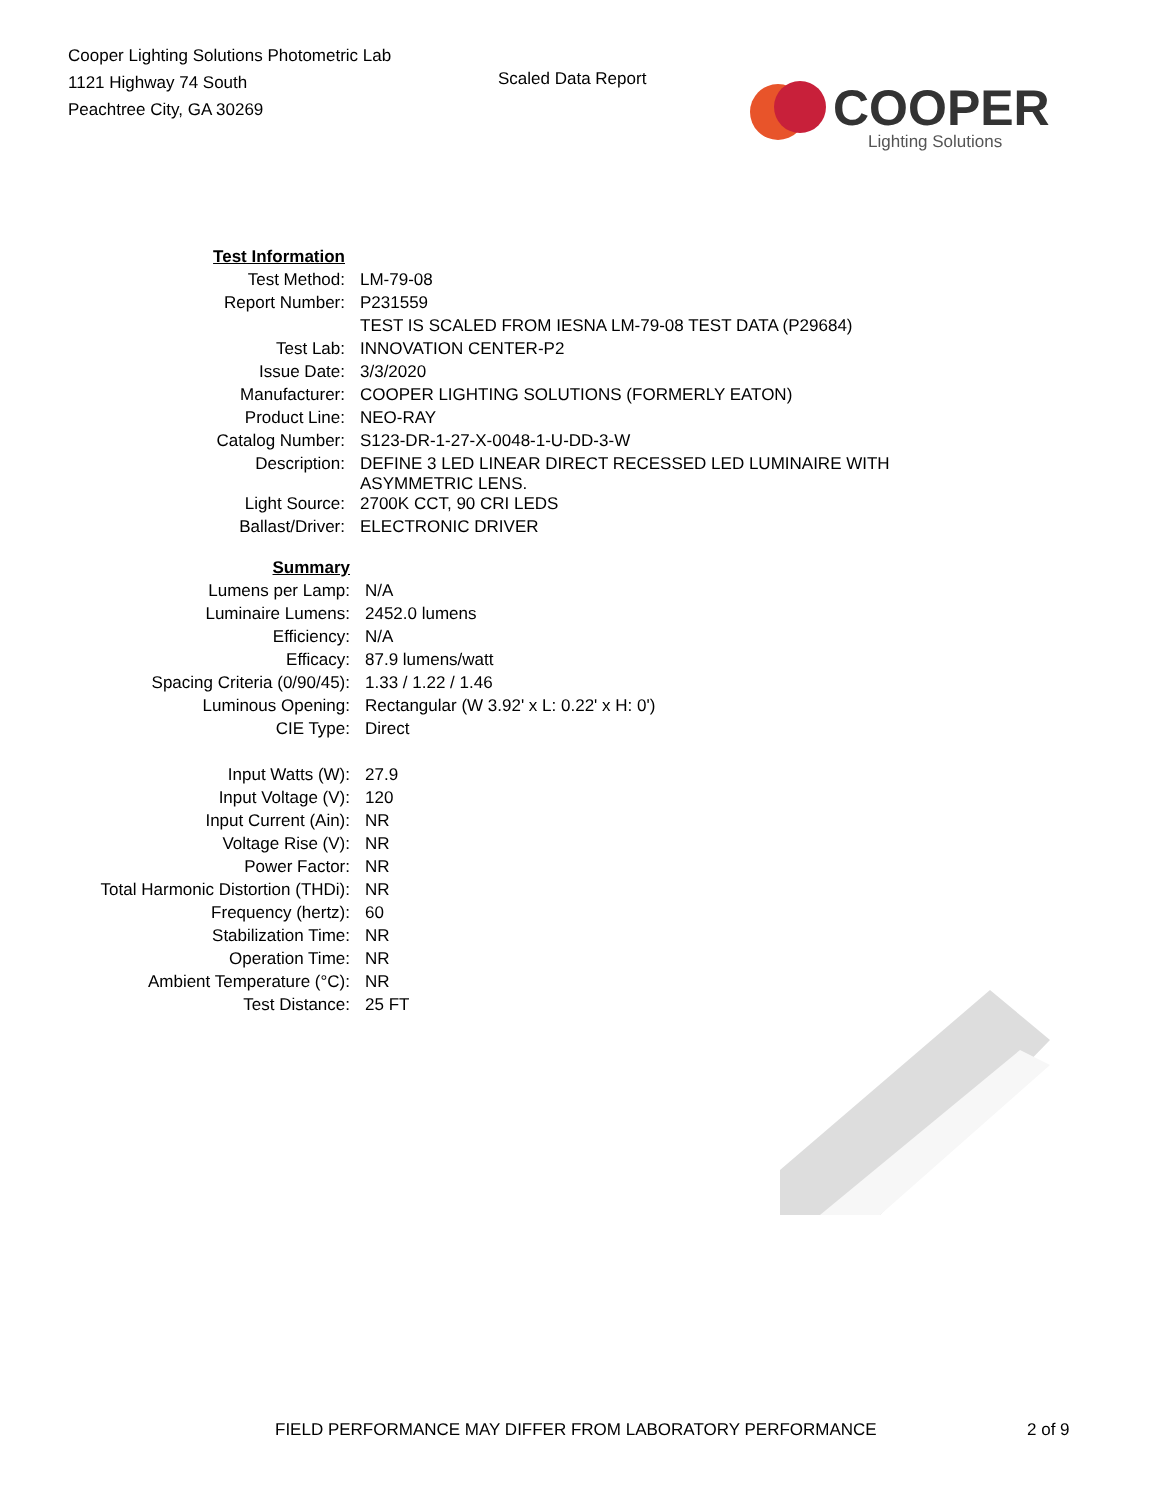Cooper Lighting Solutions Photometric Lab
1121 Highway 74 South
Peachtree City, GA 30269
Scaled Data Report
COOPER
Lighting Solutions
| Test Information | |
| Test Method: | LM-79-08 |
| Report Number: | P231559 |
| | TEST IS SCALED FROM IESNA LM-79-08 TEST DATA (P29684) |
| Test Lab: | INNOVATION CENTER-P2 |
| Issue Date: | 3/3/2020 |
| Manufacturer: | COOPER LIGHTING SOLUTIONS (FORMERLY EATON) |
| Product Line: | NEO-RAY |
| Catalog Number: | S123-DR-1-27-X-0048-1-U-DD-3-W |
| Description: | DEFINE 3 LED LINEAR DIRECT RECESSED LED LUMINAIRE WITH ASYMMETRIC LENS. |
| Light Source: | 2700K CCT, 90 CRI LEDS |
| Ballast/Driver: | ELECTRONIC DRIVER |
| Summary | |
| Lumens per Lamp: | N/A |
| Luminaire Lumens: | 2452.0 lumens |
| Efficiency: | N/A |
| Efficacy: | 87.9 lumens/watt |
| Spacing Criteria (0/90/45): | 1.33 / 1.22 / 1.46 |
| Luminous Opening: | Rectangular (W 3.92' x L: 0.22' x H: 0') |
| CIE Type: | Direct |
| Input Watts (W): | 27.9 |
| Input Voltage (V): | 120 |
| Input Current (Ain): | NR |
| Voltage Rise (V): | NR |
| Power Factor: | NR |
| Total Harmonic Distortion (THDi): | NR |
| Frequency (hertz): | 60 |
| Stabilization Time: | NR |
| Operation Time: | NR |
| Ambient Temperature (°C): | NR |
| Test Distance: | 25 FT |
FIELD PERFORMANCE MAY DIFFER FROM LABORATORY PERFORMANCE 2 of 9